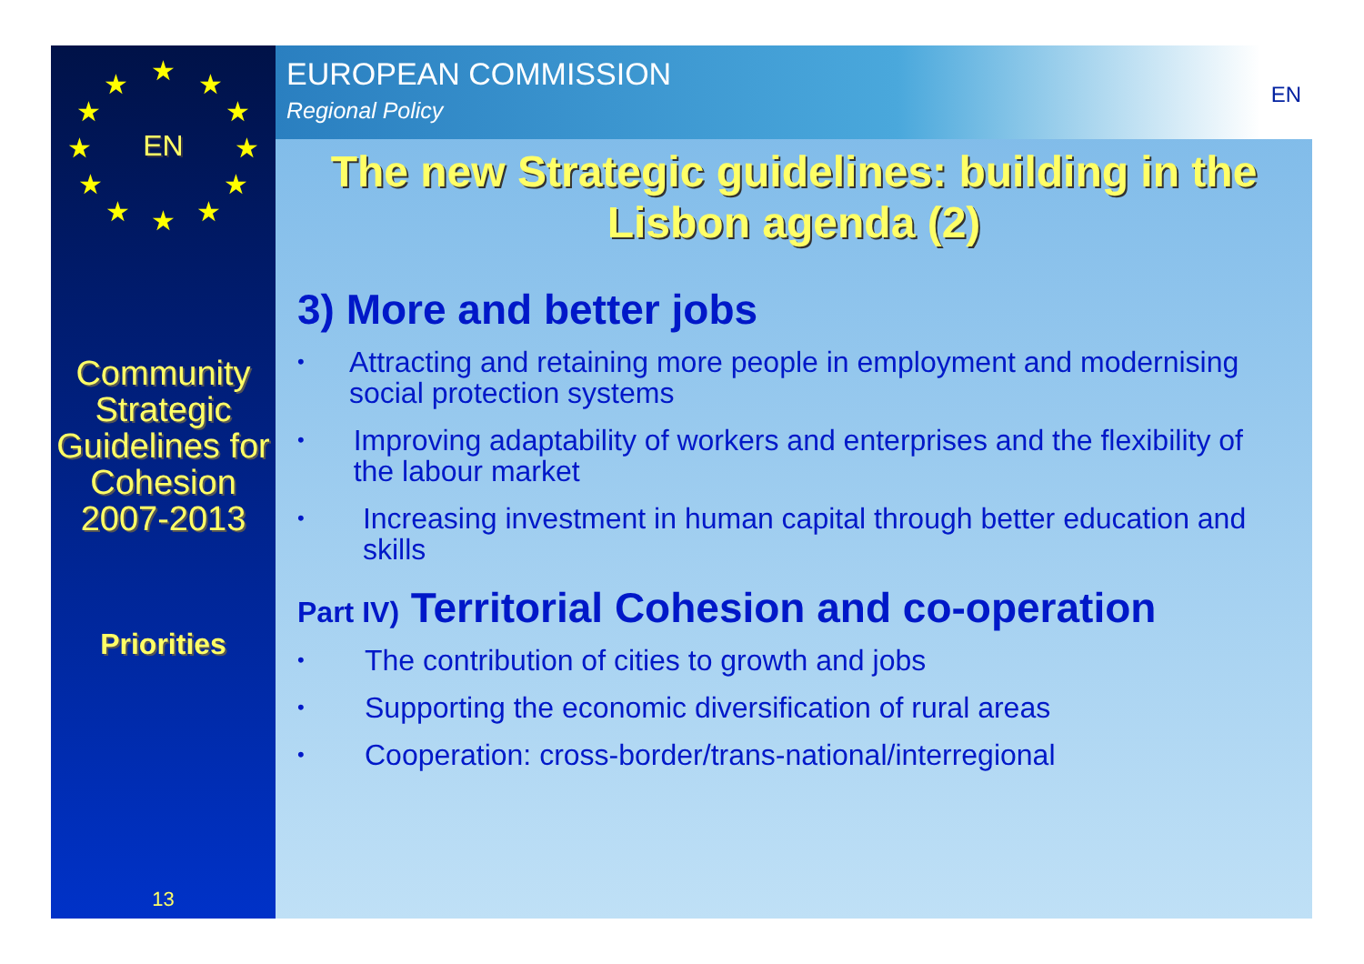★ ★ ★
★ ★
★ ★
★ ★
★ ★ ★
EN
Community Strategic Guidelines for Cohesion 2007-2013
Priorities
13
EUROPEAN COMMISSION
Regional Policy
EN
The new Strategic guidelines: building in the Lisbon agenda (2)
3) More and better jobs
• Attracting and retaining more people in employment and modernising social protection systems
• Improving adaptability of workers and enterprises and the flexibility of the labour market
• Increasing investment in human capital through better education and skills
Part IV) Territorial Cohesion and co-operation
• The contribution of cities to growth and jobs
• Supporting the economic diversification of rural areas
• Cooperation: cross-border/trans-national/interregional